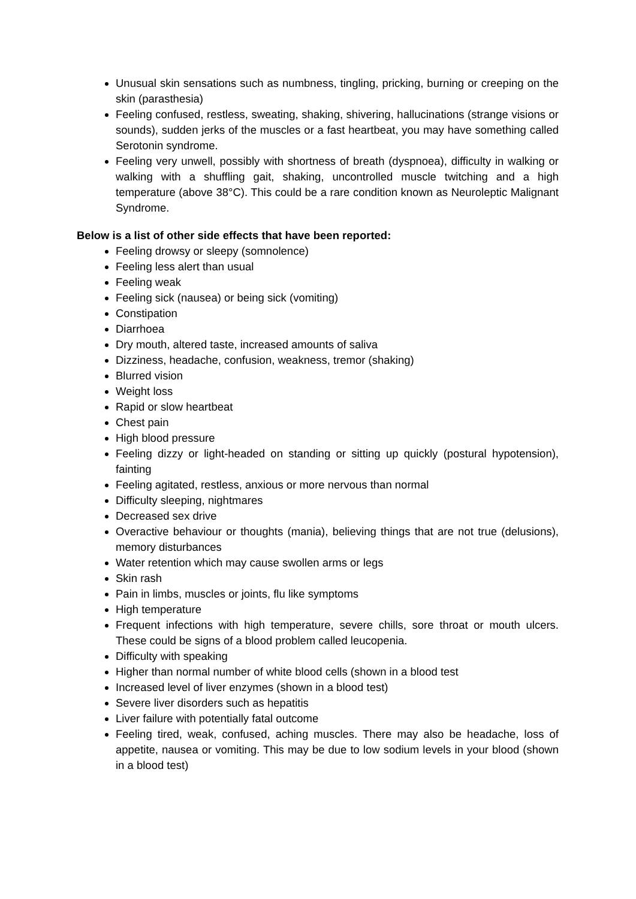Unusual skin sensations such as numbness, tingling, pricking, burning or creeping on the skin (parasthesia)
Feeling confused, restless, sweating, shaking, shivering, hallucinations (strange visions or sounds), sudden jerks of the muscles or a fast heartbeat, you may have something called Serotonin syndrome.
Feeling very unwell, possibly with shortness of breath (dyspnoea), difficulty in walking or walking with a shuffling gait, shaking, uncontrolled muscle twitching and a high temperature (above 38°C). This could be a rare condition known as Neuroleptic Malignant Syndrome.
Below is a list of other side effects that have been reported:
Feeling drowsy or sleepy (somnolence)
Feeling less alert than usual
Feeling weak
Feeling sick (nausea) or being sick (vomiting)
Constipation
Diarrhoea
Dry mouth, altered taste, increased amounts of saliva
Dizziness, headache, confusion, weakness, tremor (shaking)
Blurred vision
Weight loss
Rapid or slow heartbeat
Chest pain
High blood pressure
Feeling dizzy or light-headed on standing or sitting up quickly (postural hypotension), fainting
Feeling agitated, restless, anxious or more nervous than normal
Difficulty sleeping, nightmares
Decreased sex drive
Overactive behaviour or thoughts (mania), believing things that are not true (delusions), memory disturbances
Water retention which may cause swollen arms or legs
Skin rash
Pain in limbs, muscles or joints, flu like symptoms
High temperature
Frequent infections with high temperature, severe chills, sore throat or mouth ulcers. These could be signs of a blood problem called leucopenia.
Difficulty with speaking
Higher than normal number of white blood cells (shown in a blood test
Increased level of liver enzymes (shown in a blood test)
Severe liver disorders such as hepatitis
Liver failure with potentially fatal outcome
Feeling tired, weak, confused, aching muscles. There may also be headache, loss of appetite, nausea or vomiting. This may be due to low sodium levels in your blood (shown in a blood test)